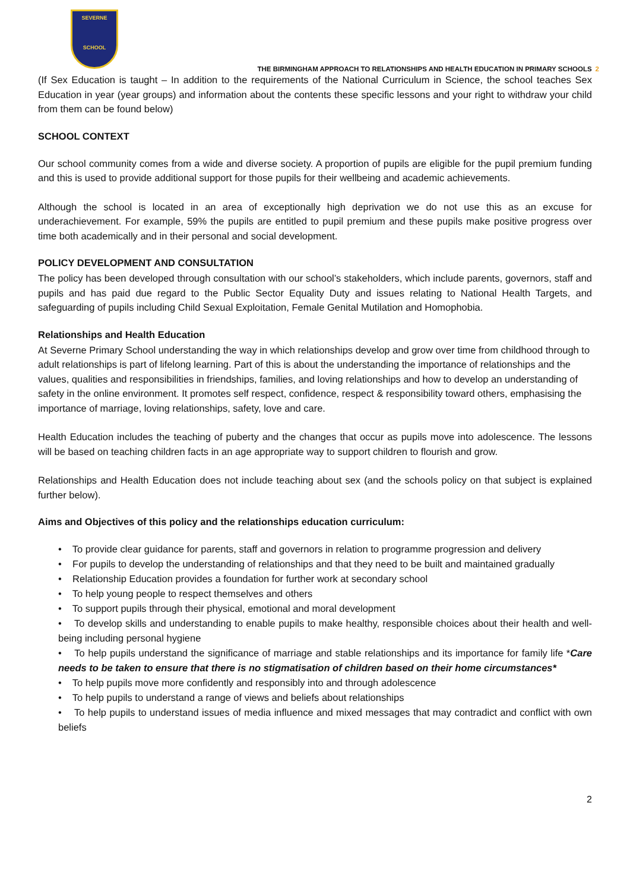SEVERNE
SCHOOL
THE BIRMINGHAM APPROACH TO RELATIONSHIPS AND HEALTH EDUCATION IN PRIMARY SCHOOLS 2
(If Sex Education is taught – In addition to the requirements of the National Curriculum in Science, the school teaches Sex Education in year (year groups) and information about the contents these specific lessons and your right to withdraw your child from them can be found below)
SCHOOL CONTEXT
Our school community comes from a wide and diverse society. A proportion of pupils are eligible for the pupil premium funding and this is used to provide additional support for those pupils for their wellbeing and academic achievements.
Although the school is located in an area of exceptionally high deprivation we do not use this as an excuse for underachievement. For example, 59% the pupils are entitled to pupil premium and these pupils make positive progress over time both academically and in their personal and social development.
POLICY DEVELOPMENT AND CONSULTATION
The policy has been developed through consultation with our school’s stakeholders, which include parents, governors, staff and pupils and has paid due regard to the Public Sector Equality Duty and issues relating to National Health Targets, and safeguarding of pupils including Child Sexual Exploitation, Female Genital Mutilation and Homophobia.
Relationships and Health Education
At Severne Primary School understanding the way in which relationships develop and grow over time from childhood through to adult relationships is part of lifelong learning. Part of this is about the understanding the importance of relationships and the values, qualities and responsibilities in friendships, families, and loving relationships and how to develop an understanding of safety in the online environment. It promotes self respect, confidence, respect & responsibility toward others, emphasising the importance of marriage, loving relationships, safety, love and care.
Health Education includes the teaching of puberty and the changes that occur as pupils move into adolescence. The lessons will be based on teaching children facts in an age appropriate way to support children to flourish and grow.
Relationships and Health Education does not include teaching about sex (and the schools policy on that subject is explained further below).
Aims and Objectives of this policy and the relationships education curriculum:
• To provide clear guidance for parents, staff and governors in relation to programme progression and delivery
• For pupils to develop the understanding of relationships and that they need to be built and maintained gradually
• Relationship Education provides a foundation for further work at secondary school
• To help young people to respect themselves and others
• To support pupils through their physical, emotional and moral development
• To develop skills and understanding to enable pupils to make healthy, responsible choices about their health and well-being including personal hygiene
• To help pupils understand the significance of marriage and stable relationships and its importance for family life *Care needs to be taken to ensure that there is no stigmatisation of children based on their home circumstances*
• To help pupils move more confidently and responsibly into and through adolescence
• To help pupils to understand a range of views and beliefs about relationships
• To help pupils to understand issues of media influence and mixed messages that may contradict and conflict with own beliefs
2